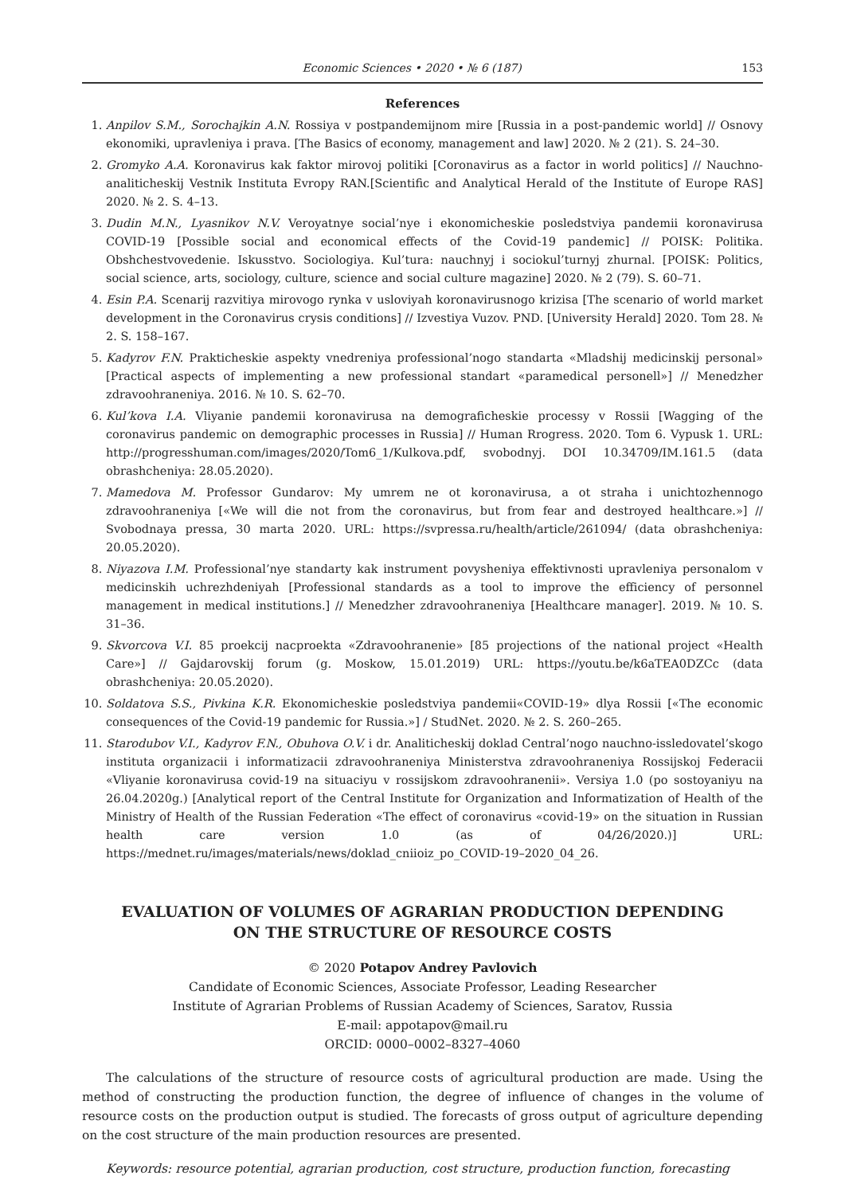Economic Sciences • 2020 • № 6 (187) 153
References
1. Anpilov S.M., Sorochajkin A.N. Rossiya v postpandemijnom mire [Russia in a post-pandemic world] // Osnovy ekonomiki, upravleniya i prava. [The Basics of economy, management and law] 2020. № 2 (21). S. 24–30.
2. Gromyko A.A. Koronavirus kak faktor mirovoj politiki [Coronavirus as a factor in world politics] // Nauchno-analiticheskij Vestnik Instituta Evropy RAN.[Scientific and Analytical Herald of the Institute of Europe RAS] 2020. № 2. S. 4–13.
3. Dudin M.N., Lyasnikov N.V. Veroyatnye social’nye i ekonomicheskie posledstviya pandemii koronavirusa COVID-19 [Possible social and economical effects of the Covid-19 pandemic] // POISK: Politika. Obshchestvovedenie. Iskusstvo. Sociologiya. Kul’tura: nauchnyj i sociokul’turnyj zhurnal. [POISK: Politics, social science, arts, sociology, culture, science and social culture magazine] 2020. № 2 (79). S. 60–71.
4. Esin P.A. Scenarij razvitiya mirovogo rynka v usloviyah koronavirusnogo krizisa [The scenario of world market development in the Coronavirus crysis conditions] // Izvestiya Vuzov. PND. [University Herald] 2020. Tom 28. № 2. S. 158–167.
5. Kadyrov F.N. Prakticheskie aspekty vnedreniya professional’nogo standarta «Mladshij medicinskij personal» [Practical aspects of implementing a new professional standart «paramedical personell»] // Menedzher zdravoohraneniya. 2016. № 10. S. 62–70.
6. Kul’kova I.A. Vliyanie pandemii koronavirusa na demograficheskie processy v Rossii [Wagging of the coronavirus pandemic on demographic processes in Russia] // Human Rrogress. 2020. Tom 6. Vypusk 1. URL: http://progresshuman.com/images/2020/Tom6_1/Kulkova.pdf, svobodnyj. DOI 10.34709/IM.161.5 (data obrashcheniya: 28.05.2020).
7. Mamedova M. Professor Gundarov: My umrem ne ot koronavirusa, a ot straha i unichtozhennogo zdravoohraneniya [«We will die not from the coronavirus, but from fear and destroyed healthcare.»] // Svobodnaya pressa, 30 marta 2020. URL: https://svpressa.ru/health/article/261094/ (data obrashcheniya: 20.05.2020).
8. Niyazova I.M. Professional’nye standarty kak instrument povysheniya effektivnosti upravleniya personalom v medicinskih uchrezhdeniyah [Professional standards as a tool to improve the efficiency of personnel management in medical institutions.] // Menedzher zdravoohraneniya [Healthcare manager]. 2019. № 10. S. 31–36.
9. Skvorcova V.I. 85 proekcij nacproekta «Zdravoohranenie» [85 projections of the national project «Health Care»] // Gajdarovskij forum (g. Moskow, 15.01.2019) URL: https://youtu.be/k6aTEA0DZCc (data obrashcheniya: 20.05.2020).
10. Soldatova S.S., Pivkina K.R. Ekonomicheskie posledstviya pandemii«COVID-19» dlya Rossii [«The economic consequences of the Covid-19 pandemic for Russia.»] / StudNet. 2020. № 2. S. 260–265.
11. Starodubov V.I., Kadyrov F.N., Obuhova O.V. i dr. Analiticheskij doklad Central’nogo nauchno-issledovatel’skogo instituta organizacii i informatizacii zdravoohraneniya Ministerstva zdravoohraneniya Rossijskoj Federacii «Vliyanie koronavirusa covid-19 na situaciyu v rossijskom zdravoohranenii». Versiya 1.0 (po sostoyaniyu na 26.04.2020g.) [Analytical report of the Central Institute for Organization and Informatization of Health of the Ministry of Health of the Russian Federation «The effect of coronavirus «covid-19» on the situation in Russian health care version 1.0 (as of 04/26/2020.)] URL: https://mednet.ru/images/materials/news/doklad_cniioiz_po_COVID-19–2020_04_26.
EVALUATION OF VOLUMES OF AGRARIAN PRODUCTION DEPENDING
ON THE STRUCTURE OF RESOURCE COSTS
© 2020 Potapov Andrey Pavlovich
Candidate of Economic Sciences, Associate Professor, Leading Researcher
Institute of Agrarian Problems of Russian Academy of Sciences, Saratov, Russia
E-mail: appotapov@mail.ru
ORCID: 0000–0002–8327–4060
The calculations of the structure of resource costs of agricultural production are made. Using the method of constructing the production function, the degree of influence of changes in the volume of resource costs on the production output is studied. The forecasts of gross output of agriculture depending on the cost structure of the main production resources are presented.
Keywords: resource potential, agrarian production, cost structure, production function, forecasting